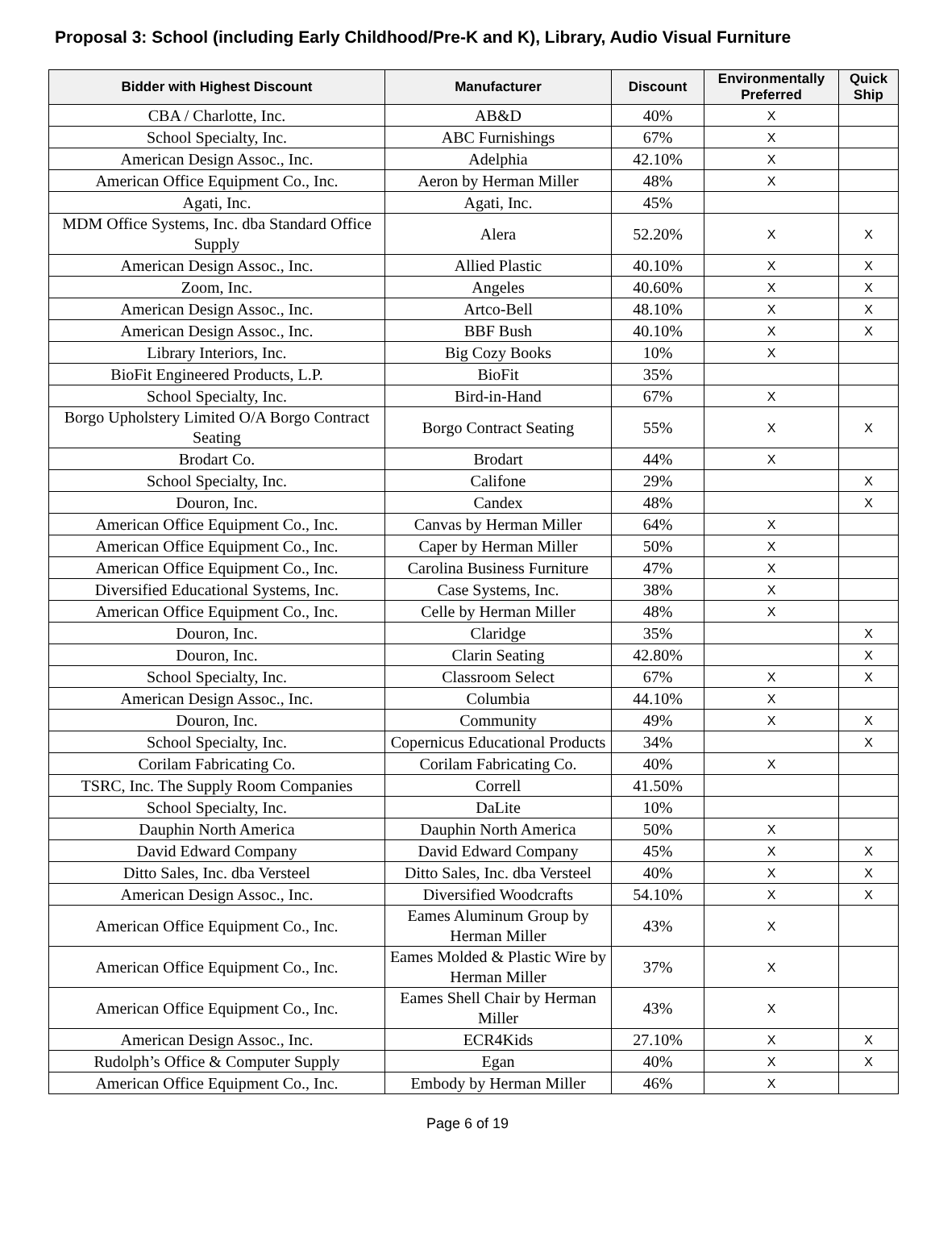Proposal 3: School (including Early Childhood/Pre-K and K), Library, Audio Visual Furniture
| Bidder with Highest Discount | Manufacturer | Discount | Environmentally Preferred | Quick Ship |
| --- | --- | --- | --- | --- |
| CBA / Charlotte, Inc. | AB&D | 40% | X | |
| School Specialty, Inc. | ABC Furnishings | 67% | X | |
| American Design Assoc., Inc. | Adelphia | 42.10% | X | |
| American Office Equipment Co., Inc. | Aeron by Herman Miller | 48% | X | |
| Agati, Inc. | Agati, Inc. | 45% | | |
| MDM Office Systems, Inc. dba Standard Office Supply | Alera | 52.20% | X | X |
| American Design Assoc., Inc. | Allied Plastic | 40.10% | X | X |
| Zoom, Inc. | Angeles | 40.60% | X | X |
| American Design Assoc., Inc. | Artco-Bell | 48.10% | X | X |
| American Design Assoc., Inc. | BBF Bush | 40.10% | X | X |
| Library Interiors, Inc. | Big Cozy Books | 10% | X | |
| BioFit Engineered Products, L.P. | BioFit | 35% | | |
| School Specialty, Inc. | Bird-in-Hand | 67% | X | |
| Borgo Upholstery Limited O/A Borgo Contract Seating | Borgo Contract Seating | 55% | X | X |
| Brodart Co. | Brodart | 44% | X | |
| School Specialty, Inc. | Califone | 29% | | X |
| Douron, Inc. | Candex | 48% | | X |
| American Office Equipment Co., Inc. | Canvas by Herman Miller | 64% | X | |
| American Office Equipment Co., Inc. | Caper by Herman Miller | 50% | X | |
| American Office Equipment Co., Inc. | Carolina Business Furniture | 47% | X | |
| Diversified Educational Systems, Inc. | Case Systems, Inc. | 38% | X | |
| American Office Equipment Co., Inc. | Celle by Herman Miller | 48% | X | |
| Douron, Inc. | Claridge | 35% | | X |
| Douron, Inc. | Clarin Seating | 42.80% | | X |
| School Specialty, Inc. | Classroom Select | 67% | X | X |
| American Design Assoc., Inc. | Columbia | 44.10% | X | |
| Douron, Inc. | Community | 49% | X | X |
| School Specialty, Inc. | Copernicus Educational Products | 34% | | X |
| Corilam Fabricating Co. | Corilam Fabricating Co. | 40% | X | |
| TSRC, Inc. The Supply Room Companies | Correll | 41.50% | | |
| School Specialty, Inc. | DaLite | 10% | | |
| Dauphin North America | Dauphin North America | 50% | X | |
| David Edward Company | David Edward Company | 45% | X | X |
| Ditto Sales, Inc. dba Versteel | Ditto Sales, Inc. dba Versteel | 40% | X | X |
| American Design Assoc., Inc. | Diversified Woodcrafts | 54.10% | X | X |
| American Office Equipment Co., Inc. | Eames Aluminum Group by Herman Miller | 43% | X | |
| American Office Equipment Co., Inc. | Eames Molded & Plastic Wire by Herman Miller | 37% | X | |
| American Office Equipment Co., Inc. | Eames Shell Chair by Herman Miller | 43% | X | |
| American Design Assoc., Inc. | ECR4Kids | 27.10% | X | X |
| Rudolph’s Office & Computer Supply | Egan | 40% | X | X |
| American Office Equipment Co., Inc. | Embody by Herman Miller | 46% | X | |
Page 6 of 19